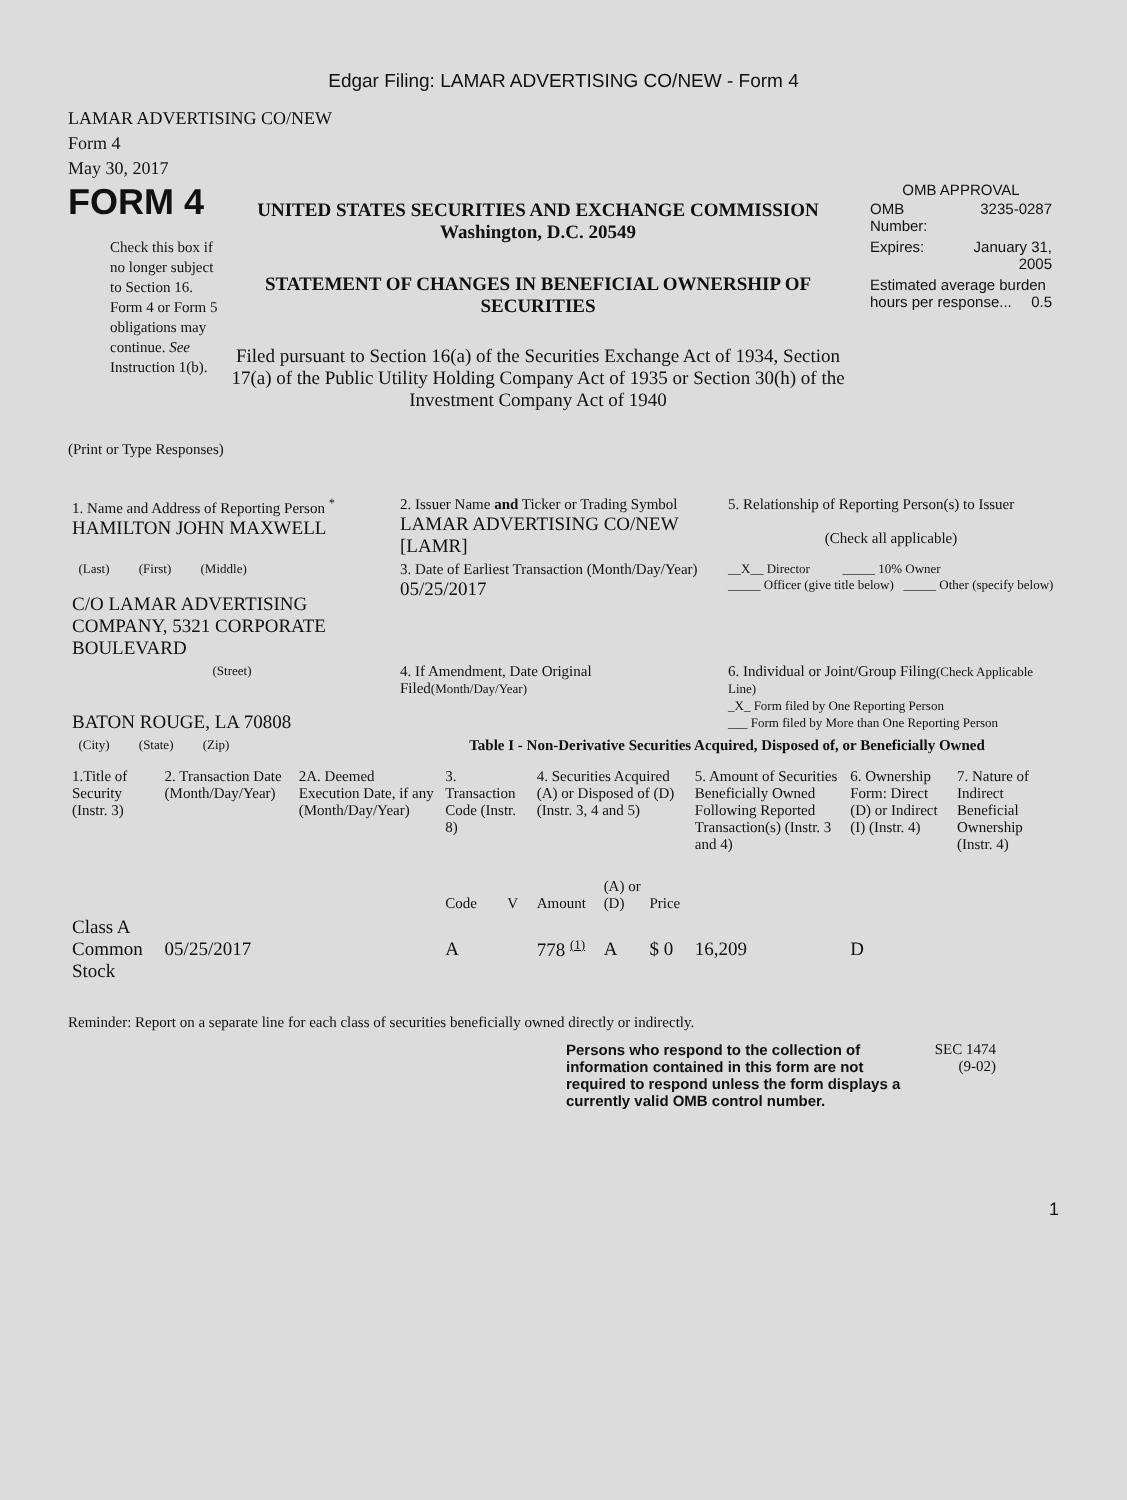Edgar Filing: LAMAR ADVERTISING CO/NEW - Form 4
LAMAR ADVERTISING CO/NEW
Form 4
May 30, 2017
FORM 4
Check this box if no longer subject to Section 16. Form 4 or Form 5 obligations may continue. See Instruction 1(b).
UNITED STATES SECURITIES AND EXCHANGE COMMISSION
Washington, D.C. 20549
STATEMENT OF CHANGES IN BENEFICIAL OWNERSHIP OF SECURITIES
Filed pursuant to Section 16(a) of the Securities Exchange Act of 1934, Section 17(a) of the Public Utility Holding Company Act of 1935 or Section 30(h) of the Investment Company Act of 1940
OMB APPROVAL
| OMB Number: | 3235-0287 |
| Expires: | January 31, 2005 |
| Estimated average burden hours per response... 0.5 | |
(Print or Type Responses)
| 1. Name and Address of Reporting Person <sup>*</sup> HAMILTON JOHN MAXWELL | 2. Issuer Name and Ticker or Trading Symbol LAMAR ADVERTISING CO/NEW [LAMR] | 5. Relationship of Reporting Person(s) to Issuer (Check all applicable) |
| (Last) (First) (Middle) C/O LAMAR ADVERTISING COMPANY, 5321 CORPORATE BOULEVARD | 3. Date of Earliest Transaction (Month/Day/Year) 05/25/2017 | __X__ Director _____ 10% Owner _____ Officer (give title below) _____ Other (specify below) |
| (Street) BATON ROUGE, LA 70808 | 4. If Amendment, Date Original Filed (Month/Day/Year) | 6. Individual or Joint/Group Filing (Check Applicable Line) _X_ Form filed by One Reporting Person ___ Form filed by More than One Reporting Person |
| (City) (State) (Zip) | Table I - Non-Derivative Securities Acquired, Disposed of, or Beneficially Owned | |
| 1.Title of Security (Instr. 3) | 2. Transaction Date (Month/Day/Year) | 2A. Deemed Execution Date, if any (Month/Day/Year) | 3. Transaction Code (Instr. 8) | | 4. Securities Acquired (A) or Disposed of (D) (Instr. 3, 4 and 5) | | | 5. Amount of Securities Beneficially Owned Following Reported Transaction(s) (Instr. 3 and 4) | 6. Ownership Form: Direct (D) or Indirect (I) (Instr. 4) | 7. Nature of Indirect Beneficial Ownership (Instr. 4) |
| --- | --- | --- | --- | --- | --- | --- | --- | --- | --- | --- |
| | | | Code | V | Amount | (A) or (D) | Price | | | |
| Class A Common Stock | 05/25/2017 | | A | | 778 <sup>(1)</sup> | A | $ 0 | 16,209 | D | |
Reminder: Report on a separate line for each class of securities beneficially owned directly or indirectly.
Persons who respond to the collection of information contained in this form are not required to respond unless the form displays a currently valid OMB control number.
SEC 1474
(9-02)
1